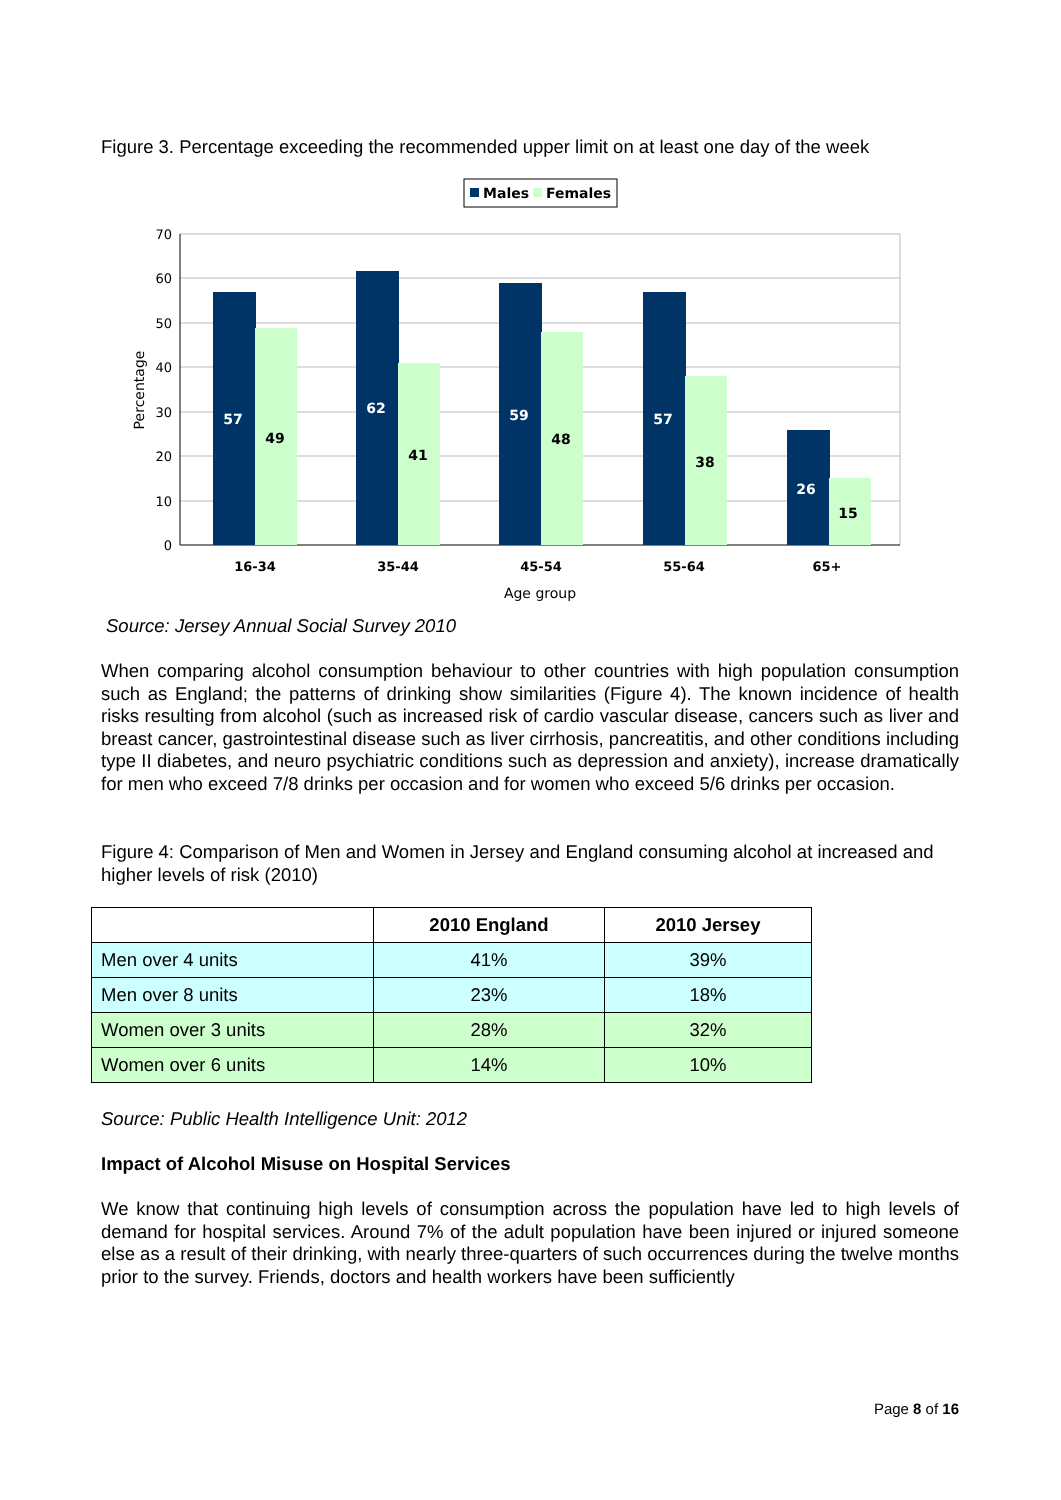Figure 3. Percentage exceeding the recommended upper limit on at least one day of the week
Males
Females
70
60
50
40
30
20
10
0
Percentage
57
62
59
57
26
49
41
48
38
15
16-34
35-44
45-54
55-64
65+
Age group
Source: Jersey Annual Social Survey 2010
When comparing alcohol consumption behaviour to other countries with high population consumption such as England; the patterns of drinking show similarities (Figure 4). The known incidence of health risks resulting from alcohol (such as increased risk of cardio vascular disease, cancers such as liver and breast cancer, gastrointestinal disease such as liver cirrhosis, pancreatitis, and other conditions including type II diabetes, and neuro psychiatric conditions such as depression and anxiety), increase dramatically for men who exceed 7/8 drinks per occasion and for women who exceed 5/6 drinks per occasion.
Figure 4: Comparison of Men and Women in Jersey and England consuming alcohol at increased and higher levels of risk (2010)
| | 2010 England | 2010 Jersey |
| --- | --- | --- |
| Men over 4 units | 41% | 39% |
| Men over 8 units | 23% | 18% |
| Women over 3 units | 28% | 32% |
| Women over 6 units | 14% | 10% |
Source: Public Health Intelligence Unit: 2012
Impact of Alcohol Misuse on Hospital Services
We know that continuing high levels of consumption across the population have led to high levels of demand for hospital services. Around 7% of the adult population have been injured or injured someone else as a result of their drinking, with nearly three-quarters of such occurrences during the twelve months prior to the survey. Friends, doctors and health workers have been sufficiently
Page 8 of 16